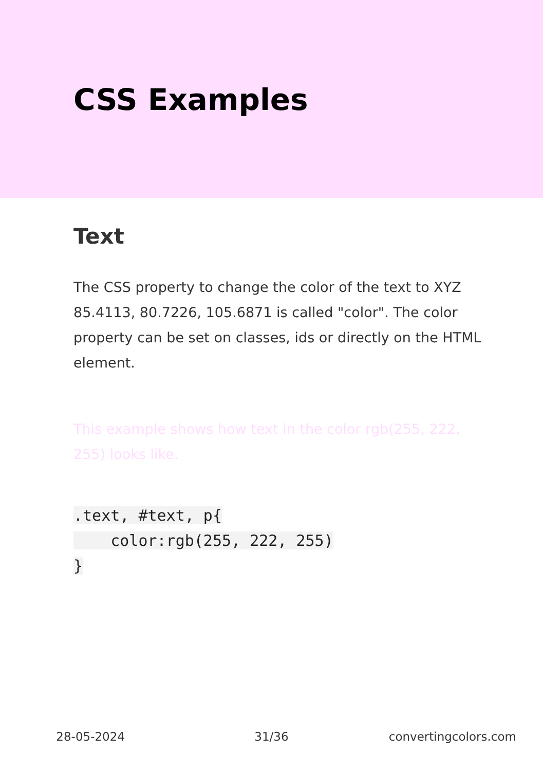CSS Examples
Text
The CSS property to change the color of the text to XYZ 85.4113, 80.7226, 105.6871 is called "color". The color property can be set on classes, ids or directly on the HTML element.
This example shows how text in the color rgb(255, 222, 255) looks like.
.text, #text, p{
    color:rgb(255, 222, 255)
}
28-05-2024 31/36 convertingcolors.com